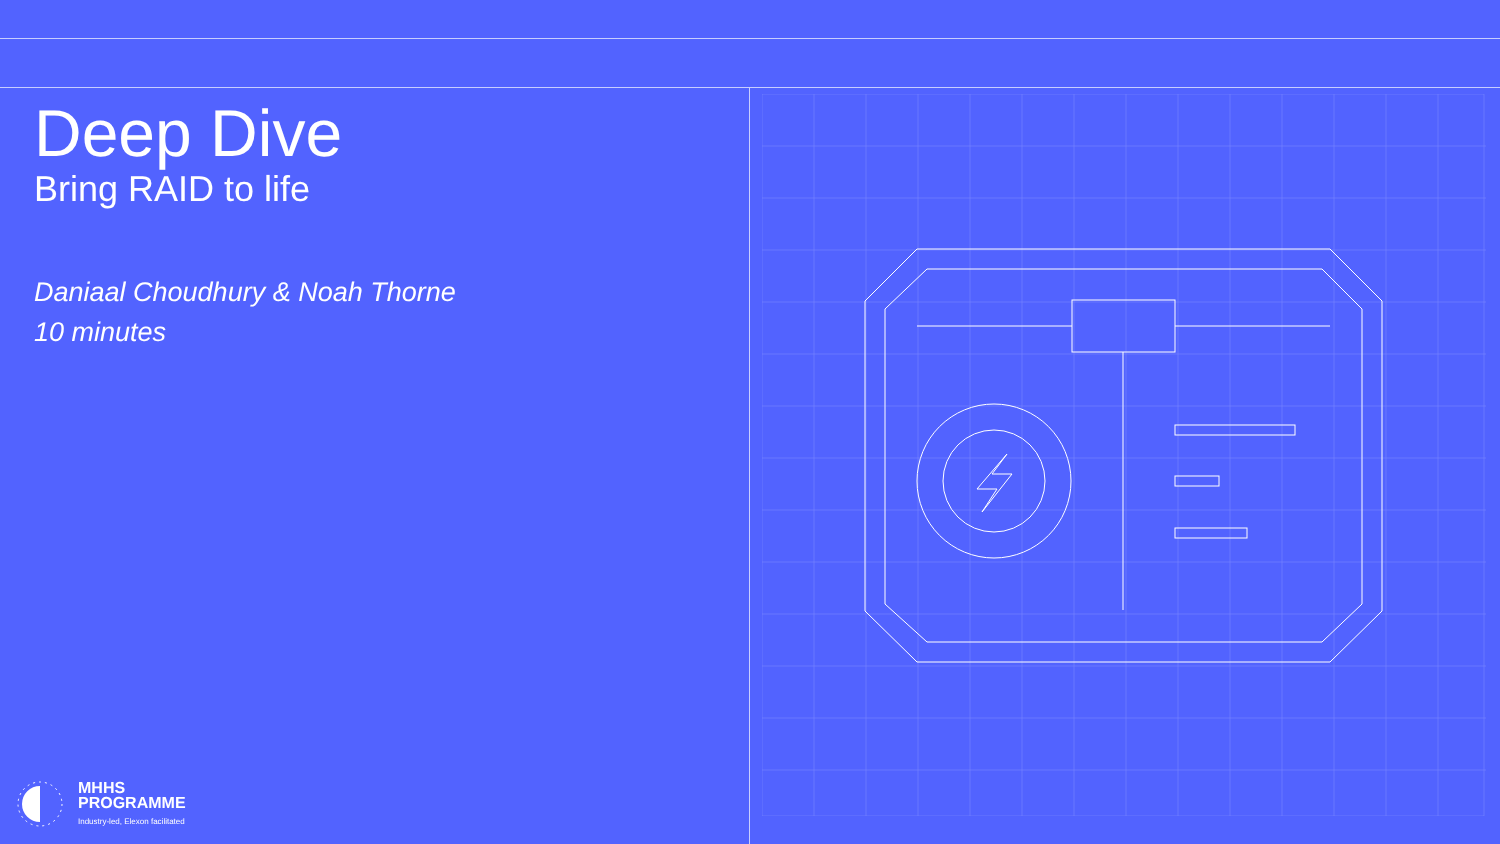Deep Dive
Bring RAID to life
Daniaal Choudhury & Noah Thorne
10 minutes
MHHS
PROGRAMME
Industry-led, Elexon facilitated